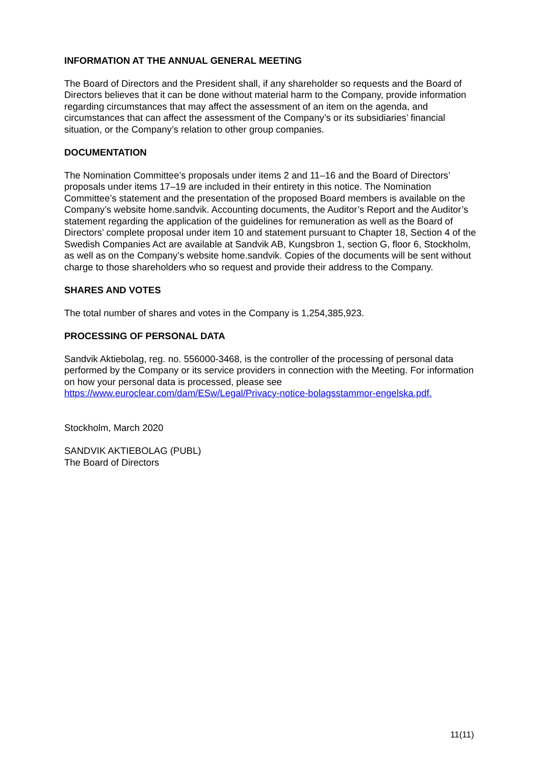INFORMATION AT THE ANNUAL GENERAL MEETING
The Board of Directors and the President shall, if any shareholder so requests and the Board of Directors believes that it can be done without material harm to the Company, provide information regarding circumstances that may affect the assessment of an item on the agenda, and circumstances that can affect the assessment of the Company’s or its subsidiaries’ financial situation, or the Company’s relation to other group companies.
DOCUMENTATION
The Nomination Committee’s proposals under items 2 and 11–16 and the Board of Directors’ proposals under items 17–19 are included in their entirety in this notice. The Nomination Committee’s statement and the presentation of the proposed Board members is available on the Company’s website home.sandvik. Accounting documents, the Auditor’s Report and the Auditor’s statement regarding the application of the guidelines for remuneration as well as the Board of Directors’ complete proposal under item 10 and statement pursuant to Chapter 18, Section 4 of the Swedish Companies Act are available at Sandvik AB, Kungsbron 1, section G, floor 6, Stockholm, as well as on the Company’s website home.sandvik. Copies of the documents will be sent without charge to those shareholders who so request and provide their address to the Company.
SHARES AND VOTES
The total number of shares and votes in the Company is 1,254,385,923.
PROCESSING OF PERSONAL DATA
Sandvik Aktiebolag, reg. no. 556000-3468, is the controller of the processing of personal data performed by the Company or its service providers in connection with the Meeting. For information on how your personal data is processed, please see https://www.euroclear.com/dam/ESw/Legal/Privacy-notice-bolagsstammor-engelska.pdf.
Stockholm, March 2020
SANDVIK AKTIEBOLAG (PUBL)
The Board of Directors
11(11)